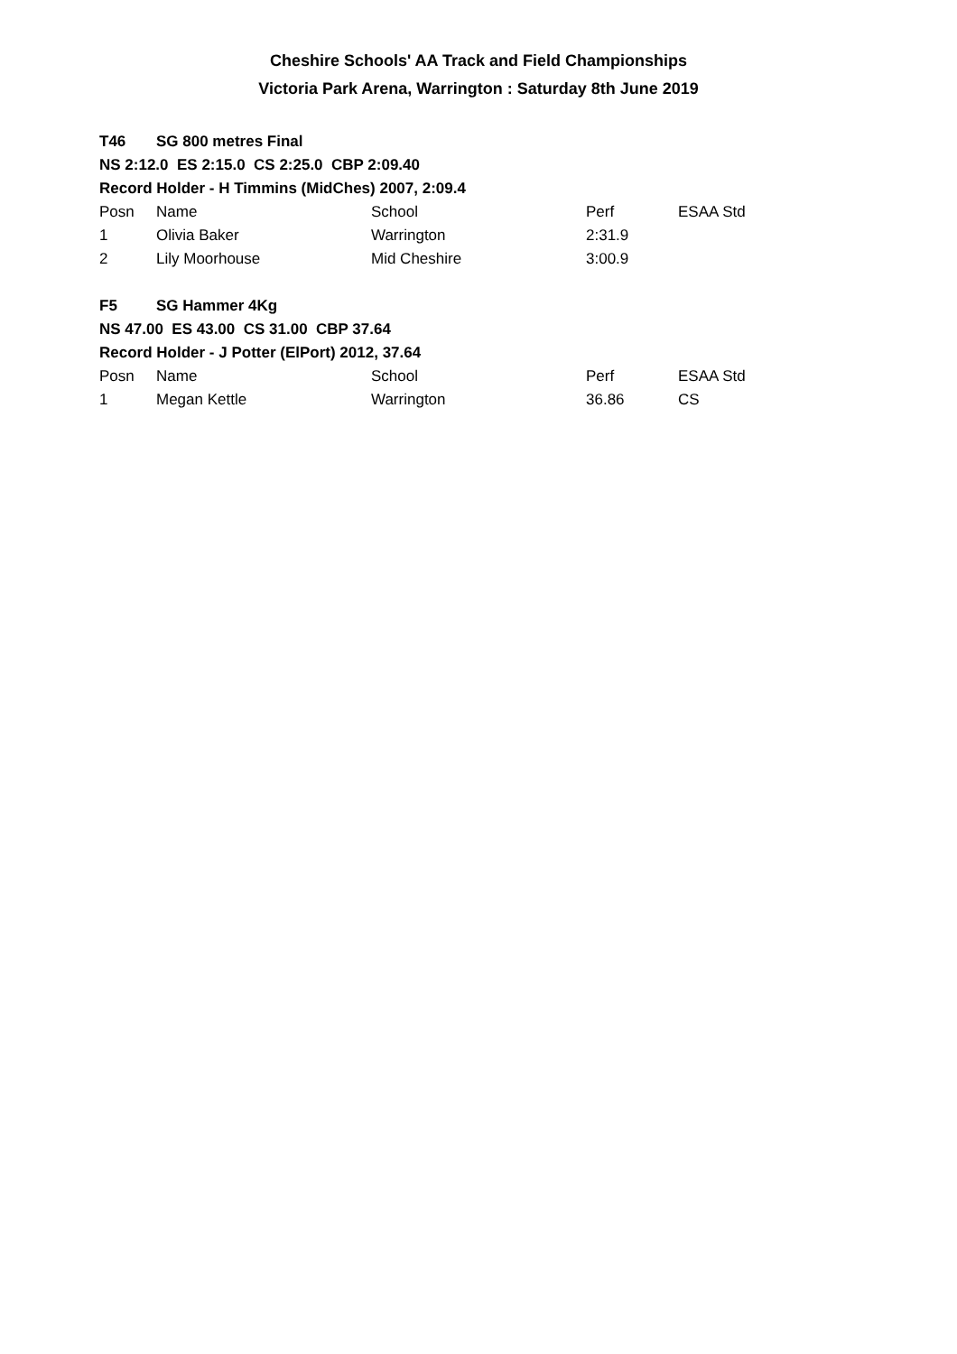Cheshire Schools' AA Track and Field Championships
Victoria Park Arena, Warrington : Saturday 8th June 2019
| T46 | SG 800 metres Final | | | |
| NS 2:12.0 ES 2:15.0 CS 2:25.0 CBP 2:09.40 | | | | |
| Record Holder - H Timmins (MidChes) 2007, 2:09.4 | | | | |
| Posn | Name | School | Perf | ESAA Std |
| 1 | Olivia Baker | Warrington | 2:31.9 | |
| 2 | Lily Moorhouse | Mid Cheshire | 3:00.9 | |
| F5 | SG Hammer 4Kg | | | |
| NS 47.00 ES 43.00 CS 31.00 CBP 37.64 | | | | |
| Record Holder - J Potter (ElPort) 2012, 37.64 | | | | |
| Posn | Name | School | Perf | ESAA Std |
| 1 | Megan Kettle | Warrington | 36.86 | CS |